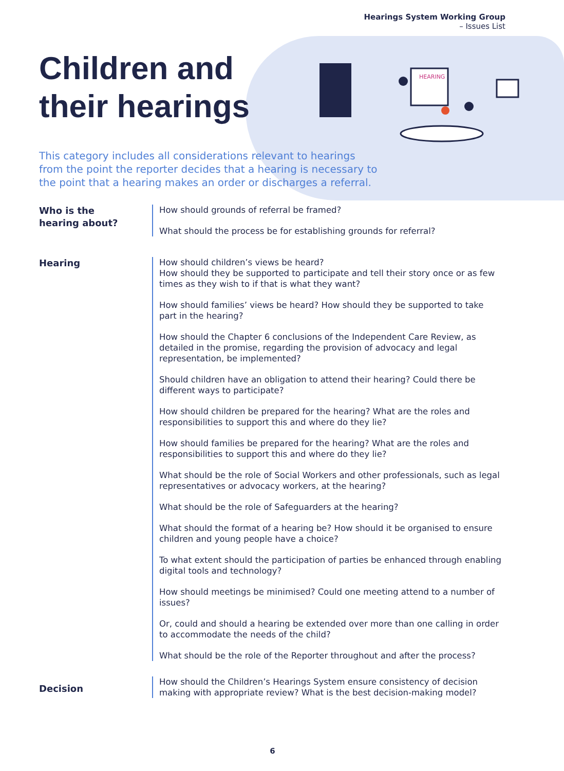HEARING
Hearings System Working Group
– Issues List
Children and
their hearings
This category includes all considerations relevant to hearings from the point the reporter decides that a hearing is necessary to the point that a hearing makes an order or discharges a referral.
Who is the
hearing about?
How should grounds of referral be framed?
What should the process be for establishing grounds for referral?
Hearing
How should children’s views be heard?
How should they be supported to participate and tell their story once or as few times as they wish to if that is what they want?
How should families’ views be heard? How should they be supported to take part in the hearing?
How should the Chapter 6 conclusions of the Independent Care Review, as detailed in the promise, regarding the provision of advocacy and legal representation, be implemented?
Should children have an obligation to attend their hearing? Could there be different ways to participate?
How should children be prepared for the hearing? What are the roles and responsibilities to support this and where do they lie?
How should families be prepared for the hearing? What are the roles and responsibilities to support this and where do they lie?
What should be the role of Social Workers and other professionals, such as legal representatives or advocacy workers, at the hearing?
What should be the role of Safeguarders at the hearing?
What should the format of a hearing be? How should it be organised to ensure children and young people have a choice?
To what extent should the participation of parties be enhanced through enabling digital tools and technology?
How should meetings be minimised? Could one meeting attend to a number of issues?
Or, could and should a hearing be extended over more than one calling in order to accommodate the needs of the child?
What should be the role of the Reporter throughout and after the process?
Decision
How should the Children’s Hearings System ensure consistency of decision making with appropriate review? What is the best decision-making model?
6